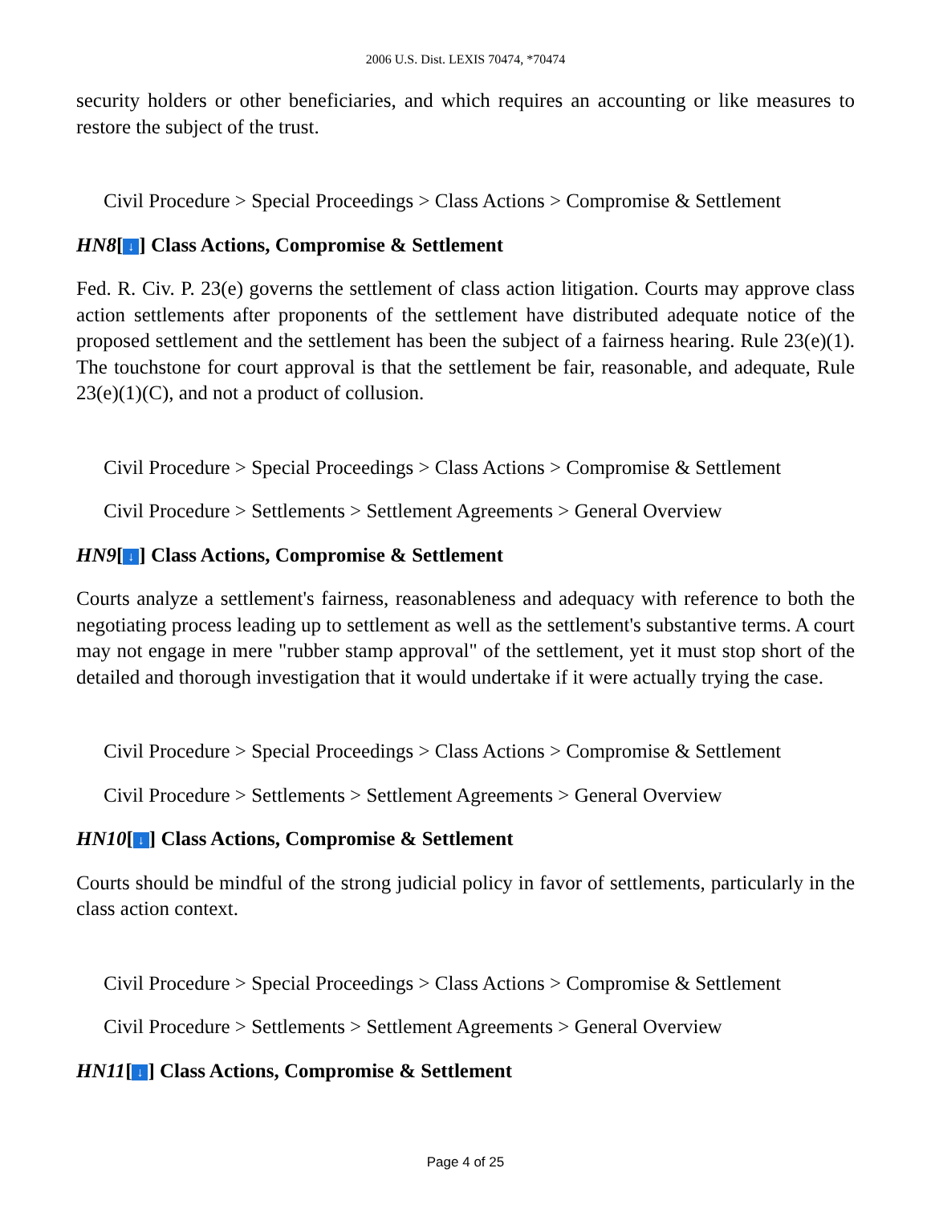2006 U.S. Dist. LEXIS 70474, *70474
security holders or other beneficiaries, and which requires an accounting or like measures to restore the subject of the trust.
Civil Procedure > Special Proceedings > Class Actions > Compromise & Settlement
HN8[↓] Class Actions, Compromise & Settlement
Fed. R. Civ. P. 23(e) governs the settlement of class action litigation. Courts may approve class action settlements after proponents of the settlement have distributed adequate notice of the proposed settlement and the settlement has been the subject of a fairness hearing. Rule 23(e)(1). The touchstone for court approval is that the settlement be fair, reasonable, and adequate, Rule 23(e)(1)(C), and not a product of collusion.
Civil Procedure > Special Proceedings > Class Actions > Compromise & Settlement
Civil Procedure > Settlements > Settlement Agreements > General Overview
HN9[↓] Class Actions, Compromise & Settlement
Courts analyze a settlement's fairness, reasonableness and adequacy with reference to both the negotiating process leading up to settlement as well as the settlement's substantive terms. A court may not engage in mere "rubber stamp approval" of the settlement, yet it must stop short of the detailed and thorough investigation that it would undertake if it were actually trying the case.
Civil Procedure > Special Proceedings > Class Actions > Compromise & Settlement
Civil Procedure > Settlements > Settlement Agreements > General Overview
HN10[↓] Class Actions, Compromise & Settlement
Courts should be mindful of the strong judicial policy in favor of settlements, particularly in the class action context.
Civil Procedure > Special Proceedings > Class Actions > Compromise & Settlement
Civil Procedure > Settlements > Settlement Agreements > General Overview
HN11[↓] Class Actions, Compromise & Settlement
Page 4 of 25